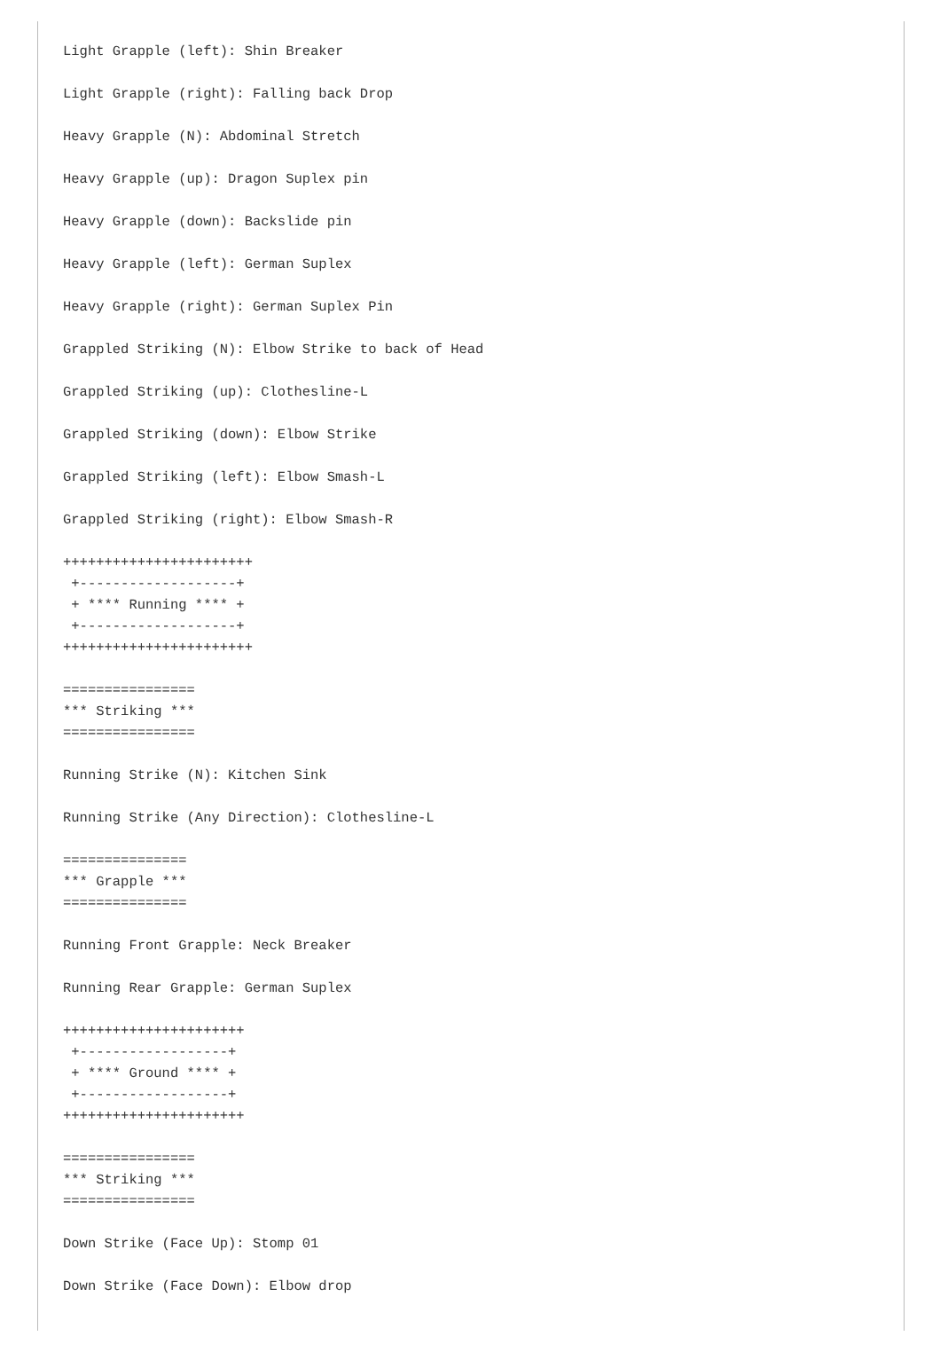Light Grapple (left): Shin Breaker

Light Grapple (right): Falling back Drop

Heavy Grapple (N): Abdominal Stretch

Heavy Grapple (up): Dragon Suplex pin

Heavy Grapple (down): Backslide pin

Heavy Grapple (left): German Suplex

Heavy Grapple (right): German Suplex Pin

Grappled Striking (N): Elbow Strike to back of Head

Grappled Striking (up): Clothesline-L

Grappled Striking (down): Elbow Strike

Grappled Striking (left): Elbow Smash-L

Grappled Striking (right): Elbow Smash-R

+++++++++++++++++++++++
 +-------------------+
 + **** Running **** +
 +-------------------+
+++++++++++++++++++++++

================
*** Striking ***
================

Running Strike (N): Kitchen Sink

Running Strike (Any Direction): Clothesline-L

===============
*** Grapple ***
===============

Running Front Grapple: Neck Breaker

Running Rear Grapple: German Suplex

++++++++++++++++++++++
 +------------------+
 + **** Ground **** +
 +------------------+
++++++++++++++++++++++

================
*** Striking ***
================

Down Strike (Face Up): Stomp 01

Down Strike (Face Down): Elbow drop